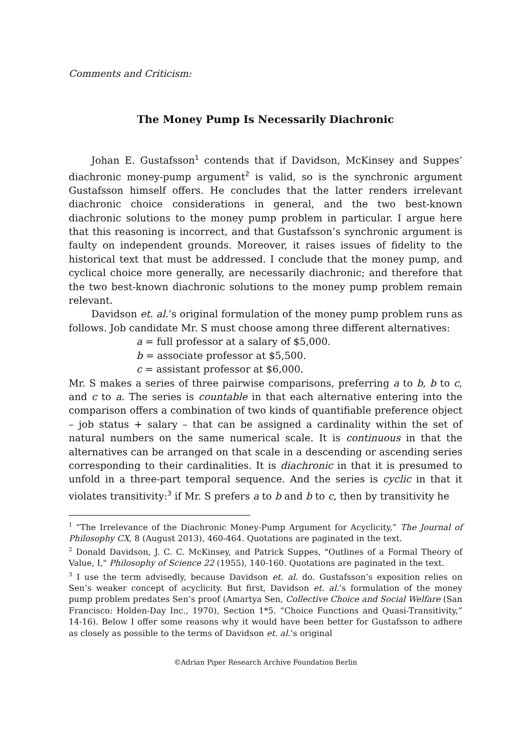Comments and Criticism:
The Money Pump Is Necessarily Diachronic
Johan E. Gustafsson<sup>1</sup> contends that if Davidson, McKinsey and Suppes’ diachronic money-pump argument<sup>2</sup> is valid, so is the synchronic argument Gustafsson himself offers. He concludes that the latter renders irrelevant diachronic choice considerations in general, and the two best-known diachronic solutions to the money pump problem in particular. I argue here that this reasoning is incorrect, and that Gustafsson’s synchronic argument is faulty on independent grounds. Moreover, it raises issues of fidelity to the historical text that must be addressed. I conclude that the money pump, and cyclical choice more generally, are necessarily diachronic; and therefore that the two best-known diachronic solutions to the money pump problem remain relevant.
Davidson et. al.’s original formulation of the money pump problem runs as follows. Job candidate Mr. S must choose among three different alternatives:
a = full professor at a salary of $5,000.
b = associate professor at $5,500.
c = assistant professor at $6,000.
Mr. S makes a series of three pairwise comparisons, preferring a to b, b to c, and c to a. The series is countable in that each alternative entering into the comparison offers a combination of two kinds of quantifiable preference object – job status + salary – that can be assigned a cardinality within the set of natural numbers on the same numerical scale. It is continuous in that the alternatives can be arranged on that scale in a descending or ascending series corresponding to their cardinalities. It is diachronic in that it is presumed to unfold in a three-part temporal sequence. And the series is cyclic in that it violates transitivity:<sup>3</sup> if Mr. S prefers a to b and b to c, then by transitivity he
<sup>1</sup> “The Irrelevance of the Diachronic Money-Pump Argument for Acyclicity,” The Journal of Philosophy CX, 8 (August 2013), 460-464. Quotations are paginated in the text.
<sup>2</sup> Donald Davidson, J. C. C. McKinsey, and Patrick Suppes, "Outlines of a Formal Theory of Value, I," Philosophy of Science 22 (1955), 140-160. Quotations are paginated in the text.
<sup>3</sup> I use the term advisedly, because Davidson et. al. do. Gustafsson’s exposition relies on Sen’s weaker concept of acyclicity. But first, Davidson et. al.’s formulation of the money pump problem predates Sen’s proof (Amartya Sen, Collective Choice and Social Welfare (San Francisco: Holden-Day Inc., 1970), Section 1*5. “Choice Functions and Quasi-Transitivity,” 14-16). Below I offer some reasons why it would have been better for Gustafsson to adhere as closely as possible to the terms of Davidson et. al.’s original
©Adrian Piper Research Archive Foundation Berlin